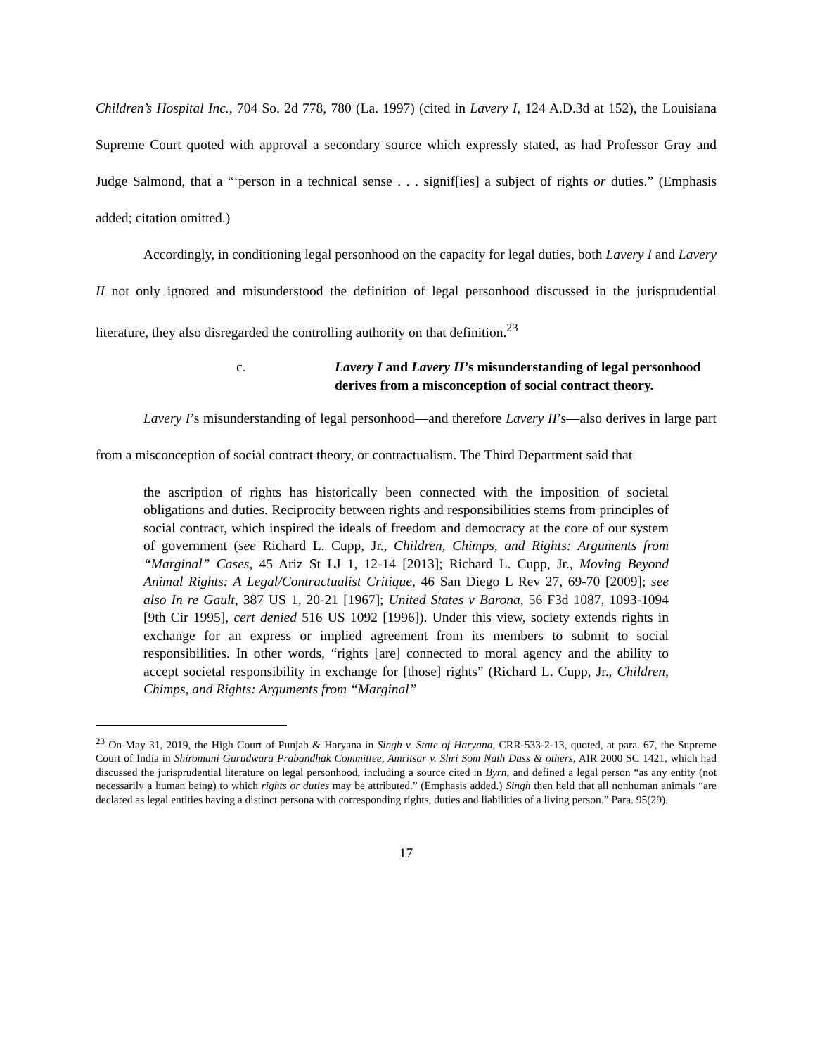Children’s Hospital Inc., 704 So. 2d 778, 780 (La. 1997) (cited in Lavery I, 124 A.D.3d at 152), the Louisiana Supreme Court quoted with approval a secondary source which expressly stated, as had Professor Gray and Judge Salmond, that a “‘person in a technical sense . . . signif[ies] a subject of rights or duties.” (Emphasis added; citation omitted.)
Accordingly, in conditioning legal personhood on the capacity for legal duties, both Lavery I and Lavery II not only ignored and misunderstood the definition of legal personhood discussed in the jurisprudential literature, they also disregarded the controlling authority on that definition.<sup>23</sup>
c. Lavery I and Lavery II’s misunderstanding of legal personhood derives from a misconception of social contract theory.
Lavery I’s misunderstanding of legal personhood—and therefore Lavery II’s—also derives in large part from a misconception of social contract theory, or contractualism. The Third Department said that
the ascription of rights has historically been connected with the imposition of societal obligations and duties. Reciprocity between rights and responsibilities stems from principles of social contract, which inspired the ideals of freedom and democracy at the core of our system of government (see Richard L. Cupp, Jr., Children, Chimps, and Rights: Arguments from “Marginal” Cases, 45 Ariz St LJ 1, 12-14 [2013]; Richard L. Cupp, Jr., Moving Beyond Animal Rights: A Legal/Contractualist Critique, 46 San Diego L Rev 27, 69-70 [2009]; see also In re Gault, 387 US 1, 20-21 [1967]; United States v Barona, 56 F3d 1087, 1093-1094 [9th Cir 1995], cert denied 516 US 1092 [1996]). Under this view, society extends rights in exchange for an express or implied agreement from its members to submit to social responsibilities. In other words, “rights [are] connected to moral agency and the ability to accept societal responsibility in exchange for [those] rights” (Richard L. Cupp, Jr., Children, Chimps, and Rights: Arguments from “Marginal”
<sup>23</sup> On May 31, 2019, the High Court of Punjab & Haryana in Singh v. State of Haryana, CRR-533-2-13, quoted, at para. 67, the Supreme Court of India in Shiromani Gurudwara Prabandhak Committee, Amritsar v. Shri Som Nath Dass & others, AIR 2000 SC 1421, which had discussed the jurisprudential literature on legal personhood, including a source cited in Byrn, and defined a legal person “as any entity (not necessarily a human being) to which rights or duties may be attributed.” (Emphasis added.) Singh then held that all nonhuman animals “are declared as legal entities having a distinct persona with corresponding rights, duties and liabilities of a living person.” Para. 95(29).
17